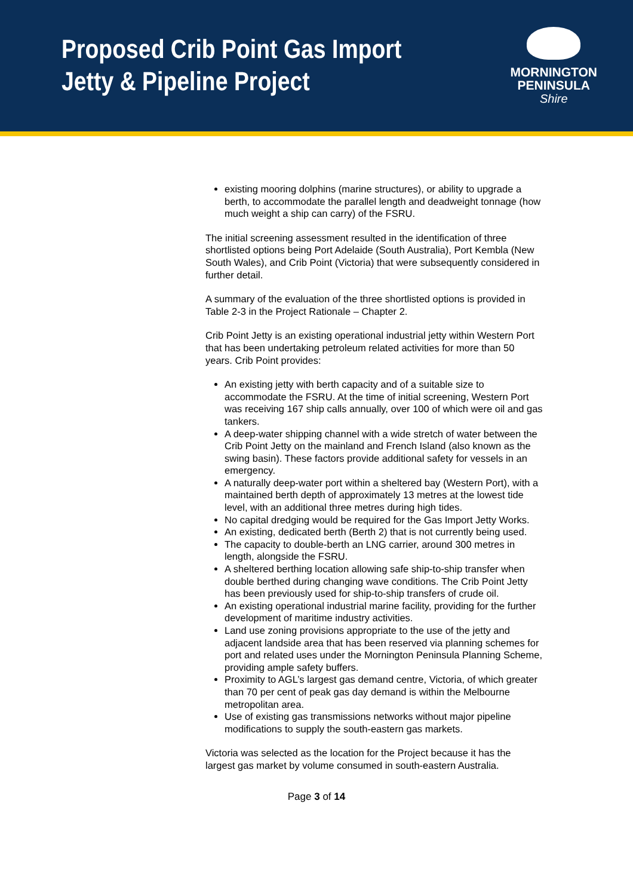Proposed Crib Point Gas Import
Jetty & Pipeline Project
MORNINGTON
PENINSULA
Shire
existing mooring dolphins (marine structures), or ability to upgrade a berth, to accommodate the parallel length and deadweight tonnage (how much weight a ship can carry) of the FSRU.
The initial screening assessment resulted in the identification of three shortlisted options being Port Adelaide (South Australia), Port Kembla (New South Wales), and Crib Point (Victoria) that were subsequently considered in further detail.
A summary of the evaluation of the three shortlisted options is provided in Table 2-3 in the Project Rationale – Chapter 2.
Crib Point Jetty is an existing operational industrial jetty within Western Port that has been undertaking petroleum related activities for more than 50 years. Crib Point provides:
An existing jetty with berth capacity and of a suitable size to accommodate the FSRU. At the time of initial screening, Western Port was receiving 167 ship calls annually, over 100 of which were oil and gas tankers.
A deep-water shipping channel with a wide stretch of water between the Crib Point Jetty on the mainland and French Island (also known as the swing basin). These factors provide additional safety for vessels in an emergency.
A naturally deep-water port within a sheltered bay (Western Port), with a maintained berth depth of approximately 13 metres at the lowest tide level, with an additional three metres during high tides.
No capital dredging would be required for the Gas Import Jetty Works.
An existing, dedicated berth (Berth 2) that is not currently being used.
The capacity to double-berth an LNG carrier, around 300 metres in length, alongside the FSRU.
A sheltered berthing location allowing safe ship-to-ship transfer when double berthed during changing wave conditions. The Crib Point Jetty has been previously used for ship-to-ship transfers of crude oil.
An existing operational industrial marine facility, providing for the further development of maritime industry activities.
Land use zoning provisions appropriate to the use of the jetty and adjacent landside area that has been reserved via planning schemes for port and related uses under the Mornington Peninsula Planning Scheme, providing ample safety buffers.
Proximity to AGL’s largest gas demand centre, Victoria, of which greater than 70 per cent of peak gas day demand is within the Melbourne metropolitan area.
Use of existing gas transmissions networks without major pipeline modifications to supply the south-eastern gas markets.
Victoria was selected as the location for the Project because it has the largest gas market by volume consumed in south-eastern Australia.
Page 3 of 14